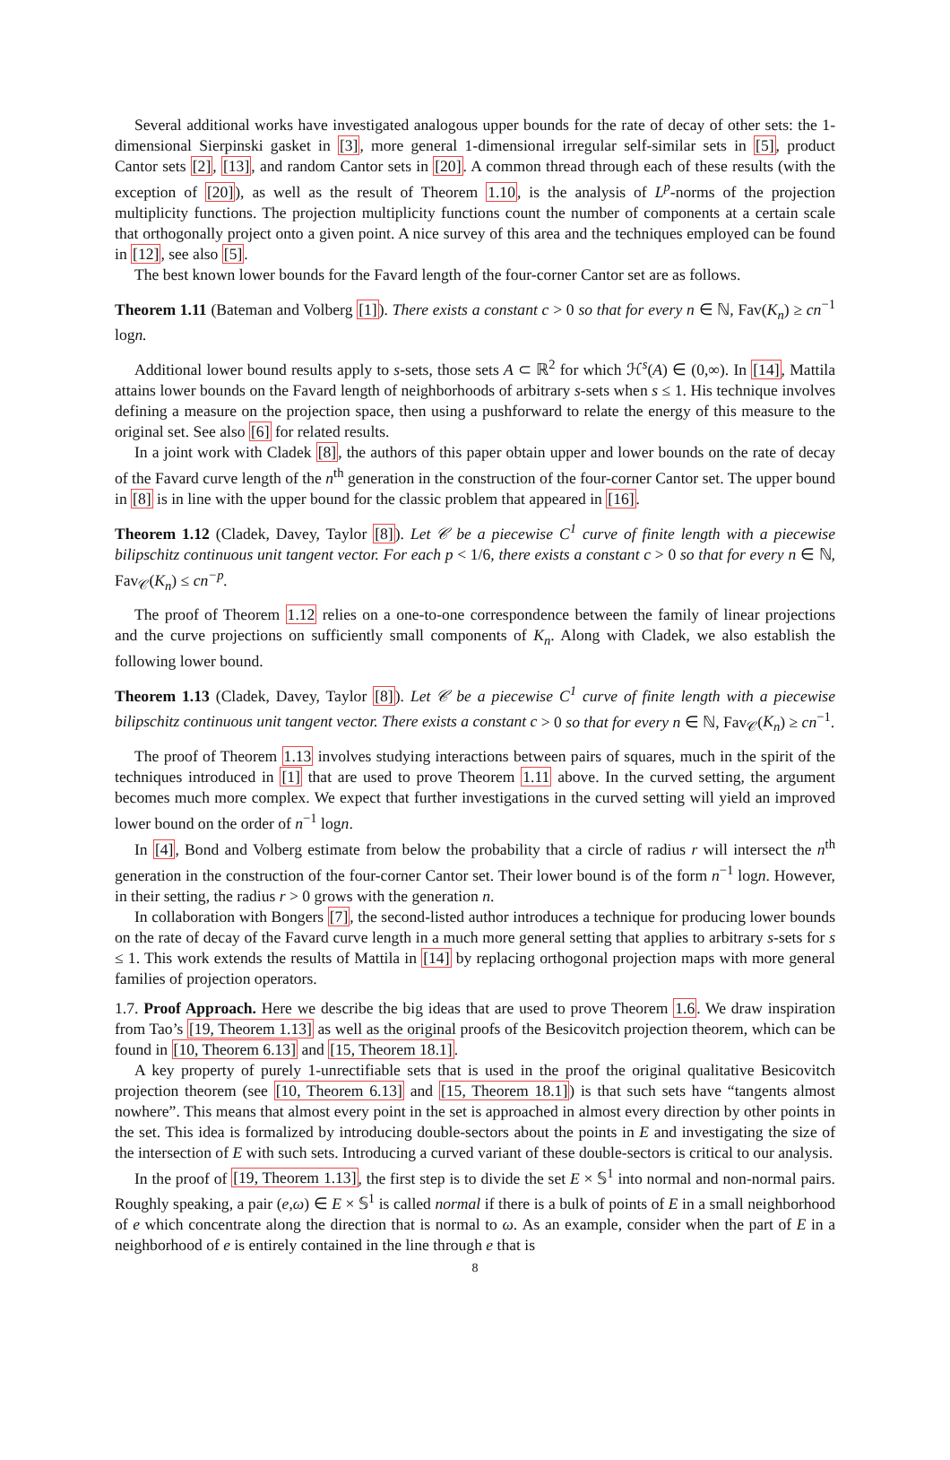Several additional works have investigated analogous upper bounds for the rate of decay of other sets: the 1-dimensional Sierpinski gasket in [3], more general 1-dimensional irregular self-similar sets in [5], product Cantor sets [2], [13], and random Cantor sets in [20]. A common thread through each of these results (with the exception of [20]), as well as the result of Theorem 1.10, is the analysis of L<sup>p</sup>-norms of the projection multiplicity functions. The projection multiplicity functions count the number of components at a certain scale that orthogonally project onto a given point. A nice survey of this area and the techniques employed can be found in [12], see also [5].
The best known lower bounds for the Favard length of the four-corner Cantor set are as follows.
Theorem 1.11 (Bateman and Volberg [1]). There exists a constant c > 0 so that for every n ∈ ℕ, Fav(K<sub>n</sub>) ≥ cn<sup>−1</sup> logn.
Additional lower bound results apply to s-sets, those sets A ⊂ ℝ<sup>2</sup> for which ℋ<sup>s</sup>(A) ∈ (0,∞). In [14], Mattila attains lower bounds on the Favard length of neighborhoods of arbitrary s-sets when s ≤ 1. His technique involves defining a measure on the projection space, then using a pushforward to relate the energy of this measure to the original set. See also [6] for related results.
In a joint work with Cladek [8], the authors of this paper obtain upper and lower bounds on the rate of decay of the Favard curve length of the n<sup>th</sup> generation in the construction of the four-corner Cantor set. The upper bound in [8] is in line with the upper bound for the classic problem that appeared in [16].
Theorem 1.12 (Cladek, Davey, Taylor [8]). Let 𝒞 be a piecewise C<sup>1</sup> curve of finite length with a piecewise bilipschitz continuous unit tangent vector. For each p < 1/6, there exists a constant c > 0 so that for every n ∈ ℕ, Fav<sub>𝒞</sub>(K<sub>n</sub>) ≤ cn<sup>−p</sup>.
The proof of Theorem 1.12 relies on a one-to-one correspondence between the family of linear projections and the curve projections on sufficiently small components of K<sub>n</sub>. Along with Cladek, we also establish the following lower bound.
Theorem 1.13 (Cladek, Davey, Taylor [8]). Let 𝒞 be a piecewise C<sup>1</sup> curve of finite length with a piecewise bilipschitz continuous unit tangent vector. There exists a constant c > 0 so that for every n ∈ ℕ, Fav<sub>𝒞</sub>(K<sub>n</sub>) ≥ cn<sup>−1</sup>.
The proof of Theorem 1.13 involves studying interactions between pairs of squares, much in the spirit of the techniques introduced in [1] that are used to prove Theorem 1.11 above. In the curved setting, the argument becomes much more complex. We expect that further investigations in the curved setting will yield an improved lower bound on the order of n<sup>−1</sup> logn.
In [4], Bond and Volberg estimate from below the probability that a circle of radius r will intersect the n<sup>th</sup> generation in the construction of the four-corner Cantor set. Their lower bound is of the form n<sup>−1</sup> logn. However, in their setting, the radius r > 0 grows with the generation n.
In collaboration with Bongers [7], the second-listed author introduces a technique for producing lower bounds on the rate of decay of the Favard curve length in a much more general setting that applies to arbitrary s-sets for s ≤ 1. This work extends the results of Mattila in [14] by replacing orthogonal projection maps with more general families of projection operators.
1.7. Proof Approach. Here we describe the big ideas that are used to prove Theorem 1.6. We draw inspiration from Tao’s [19, Theorem 1.13] as well as the original proofs of the Besicovitch projection theorem, which can be found in [10, Theorem 6.13] and [15, Theorem 18.1].
A key property of purely 1-unrectifiable sets that is used in the proof the original qualitative Besicovitch projection theorem (see [10, Theorem 6.13] and [15, Theorem 18.1]) is that such sets have “tangents almost nowhere”. This means that almost every point in the set is approached in almost every direction by other points in the set. This idea is formalized by introducing double-sectors about the points in E and investigating the size of the intersection of E with such sets. Introducing a curved variant of these double-sectors is critical to our analysis.
In the proof of [19, Theorem 1.13], the first step is to divide the set E × 𝕊<sup>1</sup> into normal and non-normal pairs. Roughly speaking, a pair (e,ω) ∈ E × 𝕊<sup>1</sup> is called normal if there is a bulk of points of E in a small neighborhood of e which concentrate along the direction that is normal to ω. As an example, consider when the part of E in a neighborhood of e is entirely contained in the line through e that is
8